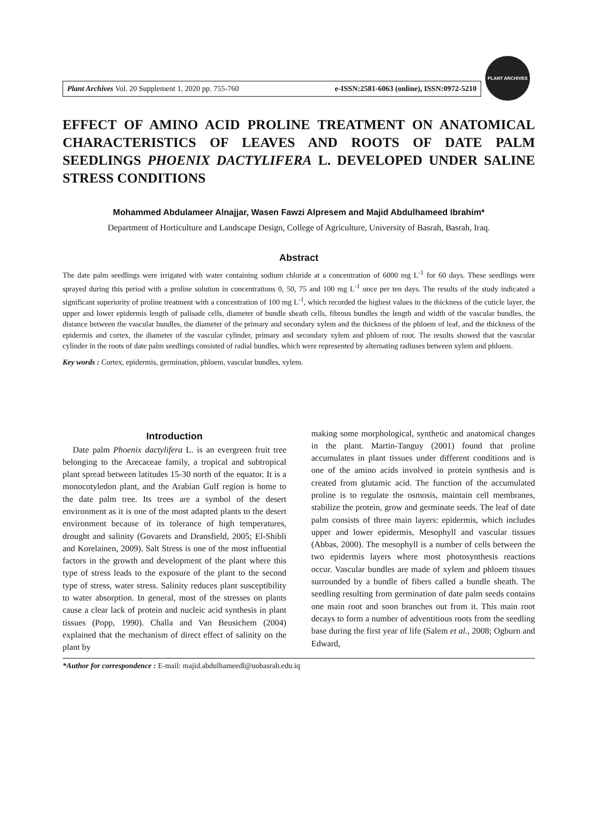Plant Archives Vol. 20 Supplement 1, 2020 pp. 755-760 e-ISSN:2581-6063 (online), ISSN:0972-5210
PLANT ARCHIVES
EFFECT OF AMINO ACID PROLINE TREATMENT ON ANATOMICAL CHARACTERISTICS OF LEAVES AND ROOTS OF DATE PALM SEEDLINGS PHOENIX DACTYLIFERA L. DEVELOPED UNDER SALINE STRESS CONDITIONS
Mohammed Abdulameer Alnajjar, Wasen Fawzi Alpresem and Majid Abdulhameed Ibrahim*
Department of Horticulture and Landscape Design, College of Agriculture, University of Basrah, Basrah, Iraq.
Abstract
The date palm seedlings were irrigated with water containing sodium chloride at a concentration of 6000 mg L<sup>-1</sup> for 60 days. These seedlings were sprayed during this period with a proline solution in concentrations 0, 50, 75 and 100 mg L<sup>-1</sup> once per ten days. The results of the study indicated a significant superiority of proline treatment with a concentration of 100 mg L<sup>-1</sup>, which recorded the highest values in the thickness of the cuticle layer, the upper and lower epidermis length of palisade cells, diameter of bundle sheath cells, fibrous bundles the length and width of the vascular bundles, the distance between the vascular bundles, the diameter of the primary and secondary xylem and the thickness of the phloem of leaf, and the thickness of the epidermis and cortex, the diameter of the vascular cylinder, primary and secondary xylem and phloem of root. The results showed that the vascular cylinder in the roots of date palm seedlings consisted of radial bundles, which were represented by alternating radiuses between xylem and phloem.
Key words : Cortex, epidermis, germination, phloem, vascular bundles, xylem.
Introduction
Date palm Phoenix dactylifera L. is an evergreen fruit tree belonging to the Arecaceae family, a tropical and subtropical plant spread between latitudes 15-30 north of the equator. It is a monocotyledon plant, and the Arabian Gulf region is home to the date palm tree. Its trees are a symbol of the desert environment as it is one of the most adapted plants to the desert environment because of its tolerance of high temperatures, drought and salinity (Govarets and Dransfield, 2005; El-Shibli and Korelainen, 2009). Salt Stress is one of the most influential factors in the growth and development of the plant where this type of stress leads to the exposure of the plant to the second type of stress, water stress. Salinity reduces plant susceptibility to water absorption. In general, most of the stresses on plants cause a clear lack of protein and nucleic acid synthesis in plant tissues (Popp, 1990). Challa and Van Beusichem (2004) explained that the mechanism of direct effect of salinity on the plant by
making some morphological, synthetic and anatomical changes in the plant. Martin-Tanguy (2001) found that proline accumulates in plant tissues under different conditions and is one of the amino acids involved in protein synthesis and is created from glutamic acid. The function of the accumulated proline is to regulate the osmosis, maintain cell membranes, stabilize the protein, grow and germinate seeds. The leaf of date palm consists of three main layers: epidermis, which includes upper and lower epidermis, Mesophyll and vascular tissues (Abbas, 2000). The mesophyll is a number of cells between the two epidermis layers where most photosynthesis reactions occur. Vascular bundles are made of xylem and phloem tissues surrounded by a bundle of fibers called a bundle sheath. The seedling resulting from germination of date palm seeds contains one main root and soon branches out from it. This main root decays to form a number of adventitious roots from the seedling base during the first year of life (Salem et al., 2008; Ogburn and Edward,
*Author for correspondence : E-mail: majid.abdulhameedl@uobasrah.edu.iq